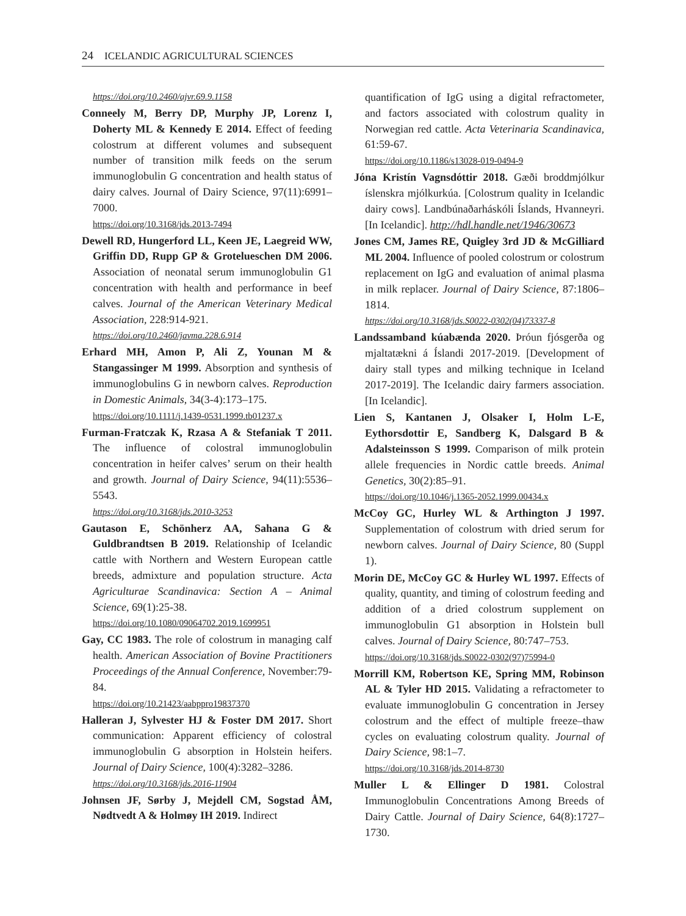24 ICELANDIC AGRICULTURAL SCIENCES
https://doi.org/10.2460/ajvr.69.9.1158
Conneely M, Berry DP, Murphy JP, Lorenz I, Doherty ML & Kennedy E 2014. Effect of feeding colostrum at different volumes and subsequent number of transition milk feeds on the serum immunoglobulin G concentration and health status of dairy calves. Journal of Dairy Science, 97(11):6991–7000.
https://doi.org/10.3168/jds.2013-7494
Dewell RD, Hungerford LL, Keen JE, Laegreid WW, Griffin DD, Rupp GP & Grotelueschen DM 2006. Association of neonatal serum immunoglobulin G1 concentration with health and performance in beef calves. Journal of the American Veterinary Medical Association, 228:914-921.
https://doi.org/10.2460/javma.228.6.914
Erhard MH, Amon P, Ali Z, Younan M & Stangassinger M 1999. Absorption and synthesis of immunoglobulins G in newborn calves. Reproduction in Domestic Animals, 34(3-4):173–175.
https://doi.org/10.1111/j.1439-0531.1999.tb01237.x
Furman-Fratczak K, Rzasa A & Stefaniak T 2011. The influence of colostral immunoglobulin concentration in heifer calves’ serum on their health and growth. Journal of Dairy Science, 94(11):5536–5543.
https://doi.org/10.3168/jds.2010-3253
Gautason E, Schönherz AA, Sahana G & Guldbrandtsen B 2019. Relationship of Icelandic cattle with Northern and Western European cattle breeds, admixture and population structure. Acta Agriculturae Scandinavica: Section A – Animal Science, 69(1):25-38.
https://doi.org/10.1080/09064702.2019.1699951
Gay, CC 1983. The role of colostrum in managing calf health. American Association of Bovine Practitioners Proceedings of the Annual Conference, November:79-84.
https://doi.org/10.21423/aabppro19837370
Halleran J, Sylvester HJ & Foster DM 2017. Short communication: Apparent efficiency of colostral immunoglobulin G absorption in Holstein heifers. Journal of Dairy Science, 100(4):3282–3286.
https://doi.org/10.3168/jds.2016-11904
Johnsen JF, Sørby J, Mejdell CM, Sogstad ÅM, Nødtvedt A & Holmøy IH 2019. Indirect
quantification of IgG using a digital refractometer, and factors associated with colostrum quality in Norwegian red cattle. Acta Veterinaria Scandinavica, 61:59-67.
https://doi.org/10.1186/s13028-019-0494-9
Jóna Kristín Vagnsdóttir 2018. Gæði broddmjólkur íslenskra mjólkurkúa. [Colostrum quality in Icelandic dairy cows]. Landbúnaðarháskóli Íslands, Hvanneyri. [In Icelandic]. http://hdl.handle.net/1946/30673
Jones CM, James RE, Quigley 3rd JD & McGilliard ML 2004. Influence of pooled colostrum or colostrum replacement on IgG and evaluation of animal plasma in milk replacer. Journal of Dairy Science, 87:1806–1814.
https://doi.org/10.3168/jds.S0022-0302(04)73337-8
Landssamband kúabænda 2020. Þróun fjósgerða og mjaltatækni á Íslandi 2017-2019. [Development of dairy stall types and milking technique in Iceland 2017-2019]. The Icelandic dairy farmers association. [In Icelandic].
Lien S, Kantanen J, Olsaker I, Holm L-E, Eythorsdottir E, Sandberg K, Dalsgard B & Adalsteinsson S 1999. Comparison of milk protein allele frequencies in Nordic cattle breeds. Animal Genetics, 30(2):85–91.
https://doi.org/10.1046/j.1365-2052.1999.00434.x
McCoy GC, Hurley WL & Arthington J 1997. Supplementation of colostrum with dried serum for newborn calves. Journal of Dairy Science, 80 (Suppl 1).
Morin DE, McCoy GC & Hurley WL 1997. Effects of quality, quantity, and timing of colostrum feeding and addition of a dried colostrum supplement on immunoglobulin G1 absorption in Holstein bull calves. Journal of Dairy Science, 80:747–753.
https://doi.org/10.3168/jds.S0022-0302(97)75994-0
Morrill KM, Robertson KE, Spring MM, Robinson AL & Tyler HD 2015. Validating a refractometer to evaluate immunoglobulin G concentration in Jersey colostrum and the effect of multiple freeze–thaw cycles on evaluating colostrum quality. Journal of Dairy Science, 98:1–7.
https://doi.org/10.3168/jds.2014-8730
Muller L & Ellinger D 1981. Colostral Immunoglobulin Concentrations Among Breeds of Dairy Cattle. Journal of Dairy Science, 64(8):1727–1730.